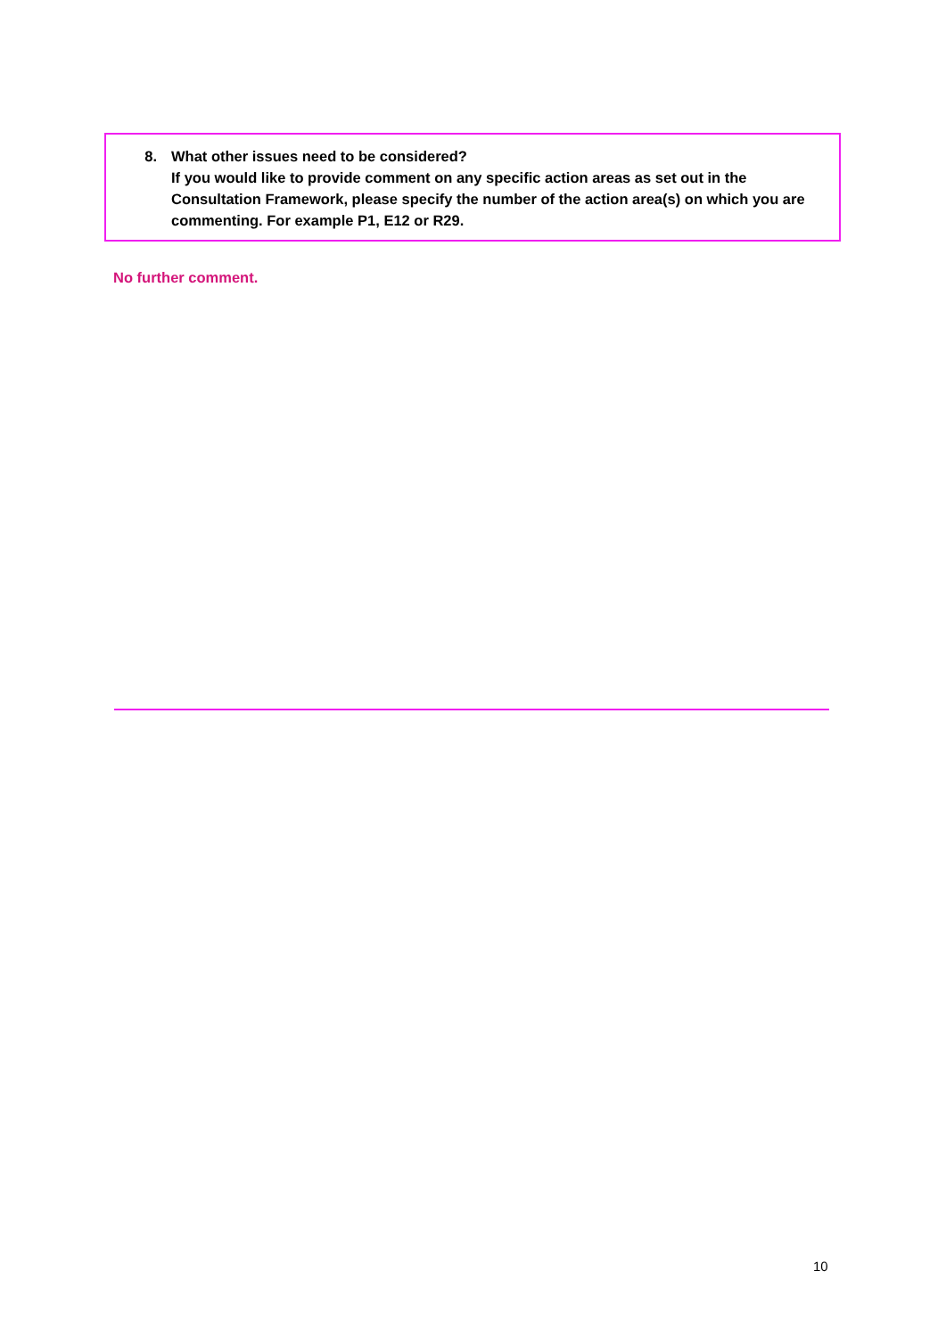8. What other issues need to be considered?
If you would like to provide comment on any specific action areas as set out in the Consultation Framework, please specify the number of the action area(s) on which you are commenting. For example P1, E12 or R29.
No further comment.
10